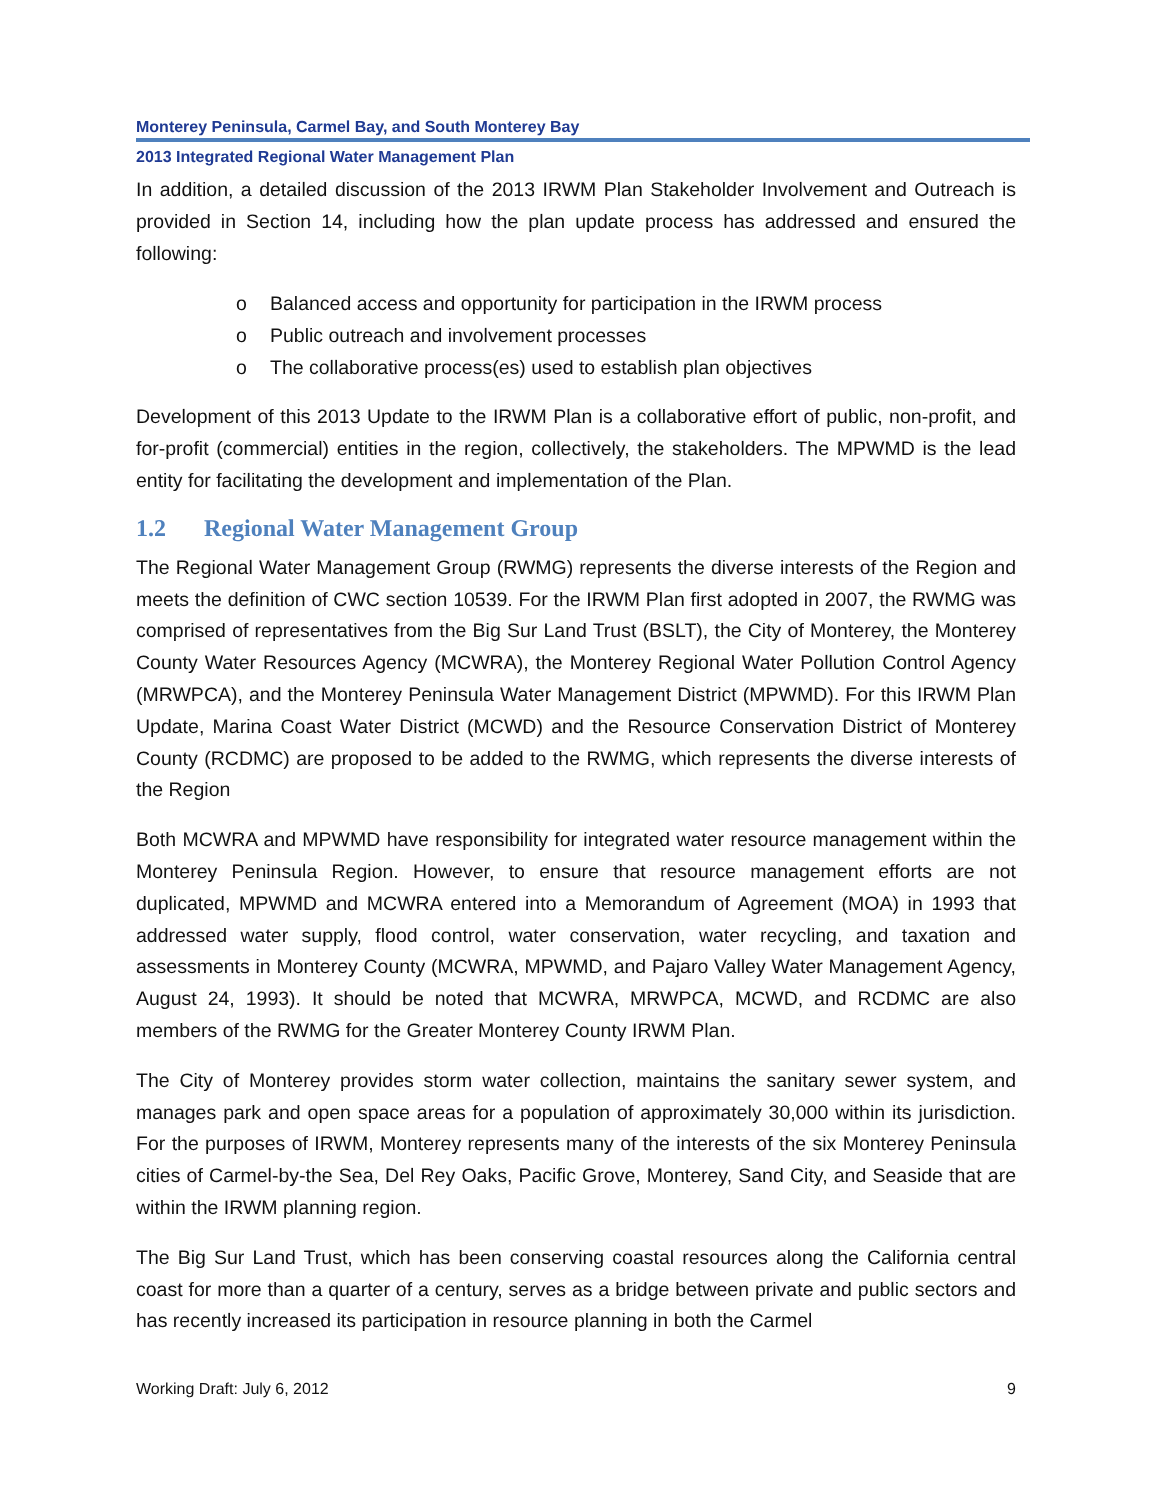Monterey Peninsula, Carmel Bay, and South Monterey Bay
2013 Integrated Regional Water Management Plan
In addition, a detailed discussion of the 2013 IRWM Plan Stakeholder Involvement and Outreach is provided in Section 14, including how the plan update process has addressed and ensured the following:
o Balanced access and opportunity for participation in the IRWM process
o Public outreach and involvement processes
o The collaborative process(es) used to establish plan objectives
Development of this 2013 Update to the IRWM Plan is a collaborative effort of public, non-profit, and for-profit (commercial) entities in the region, collectively, the stakeholders. The MPWMD is the lead entity for facilitating the development and implementation of the Plan.
1.2 Regional Water Management Group
The Regional Water Management Group (RWMG) represents the diverse interests of the Region and meets the definition of CWC section 10539. For the IRWM Plan first adopted in 2007, the RWMG was comprised of representatives from the Big Sur Land Trust (BSLT), the City of Monterey, the Monterey County Water Resources Agency (MCWRA), the Monterey Regional Water Pollution Control Agency (MRWPCA), and the Monterey Peninsula Water Management District (MPWMD). For this IRWM Plan Update, Marina Coast Water District (MCWD) and the Resource Conservation District of Monterey County (RCDMC) are proposed to be added to the RWMG, which represents the diverse interests of the Region
Both MCWRA and MPWMD have responsibility for integrated water resource management within the Monterey Peninsula Region. However, to ensure that resource management efforts are not duplicated, MPWMD and MCWRA entered into a Memorandum of Agreement (MOA) in 1993 that addressed water supply, flood control, water conservation, water recycling, and taxation and assessments in Monterey County (MCWRA, MPWMD, and Pajaro Valley Water Management Agency, August 24, 1993). It should be noted that MCWRA, MRWPCA, MCWD, and RCDMC are also members of the RWMG for the Greater Monterey County IRWM Plan.
The City of Monterey provides storm water collection, maintains the sanitary sewer system, and manages park and open space areas for a population of approximately 30,000 within its jurisdiction. For the purposes of IRWM, Monterey represents many of the interests of the six Monterey Peninsula cities of Carmel-by-the Sea, Del Rey Oaks, Pacific Grove, Monterey, Sand City, and Seaside that are within the IRWM planning region.
The Big Sur Land Trust, which has been conserving coastal resources along the California central coast for more than a quarter of a century, serves as a bridge between private and public sectors and has recently increased its participation in resource planning in both the Carmel
Working Draft: July 6, 2012 9